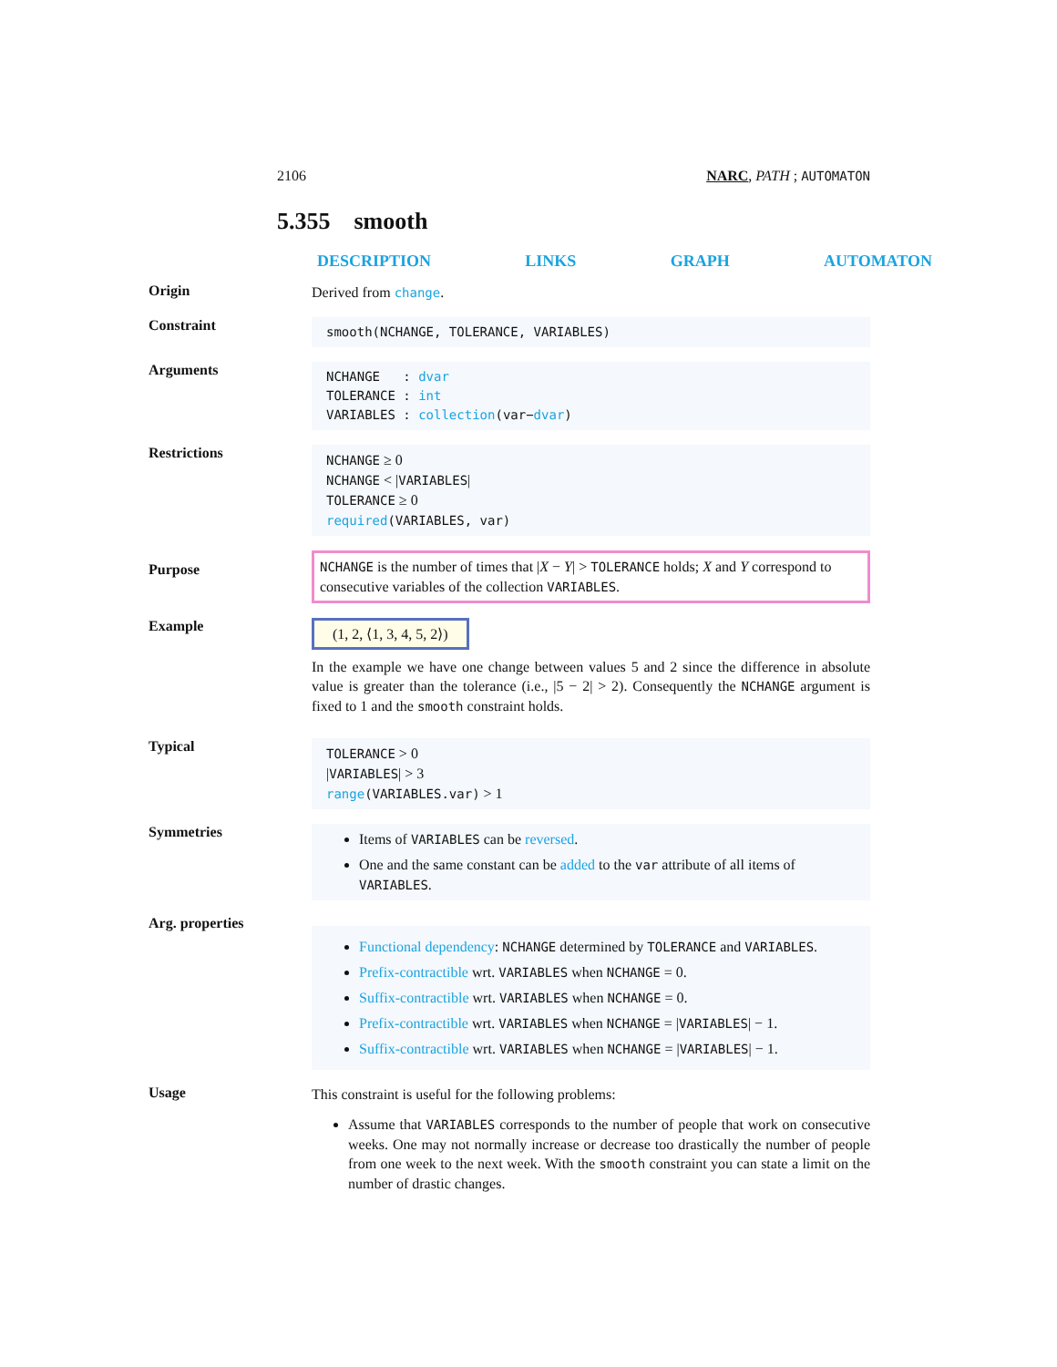2106 NARC, PATH ; AUTOMATON
5.355 smooth
DESCRIPTION LINKS GRAPH AUTOMATON
Origin
Derived from change.
Constraint
smooth(NCHANGE, TOLERANCE, VARIABLES)
Arguments
NCHANGE : dvar
TOLERANCE : int
VARIABLES : collection(var−dvar)
Restrictions
NCHANGE ≥ 0
NCHANGE < |VARIABLES|
TOLERANCE ≥ 0
required(VARIABLES, var)
Purpose
NCHANGE is the number of times that |X − Y| > TOLERANCE holds; X and Y correspond to consecutive variables of the collection VARIABLES.
Example
(1, 2, ⟨1, 3, 4, 5, 2⟩)
In the example we have one change between values 5 and 2 since the difference in absolute value is greater than the tolerance (i.e., |5 − 2| > 2). Consequently the NCHANGE argument is fixed to 1 and the smooth constraint holds.
Typical
TOLERANCE > 0
|VARIABLES| > 3
range(VARIABLES.var) > 1
Symmetries
Items of VARIABLES can be reversed.
One and the same constant can be added to the var attribute of all items of VARIABLES.
Arg. properties
Functional dependency: NCHANGE determined by TOLERANCE and VARIABLES.
Prefix-contractible wrt. VARIABLES when NCHANGE = 0.
Suffix-contractible wrt. VARIABLES when NCHANGE = 0.
Prefix-contractible wrt. VARIABLES when NCHANGE = |VARIABLES| − 1.
Suffix-contractible wrt. VARIABLES when NCHANGE = |VARIABLES| − 1.
Usage
This constraint is useful for the following problems:
Assume that VARIABLES corresponds to the number of people that work on consecutive weeks. One may not normally increase or decrease too drastically the number of people from one week to the next week. With the smooth constraint you can state a limit on the number of drastic changes.